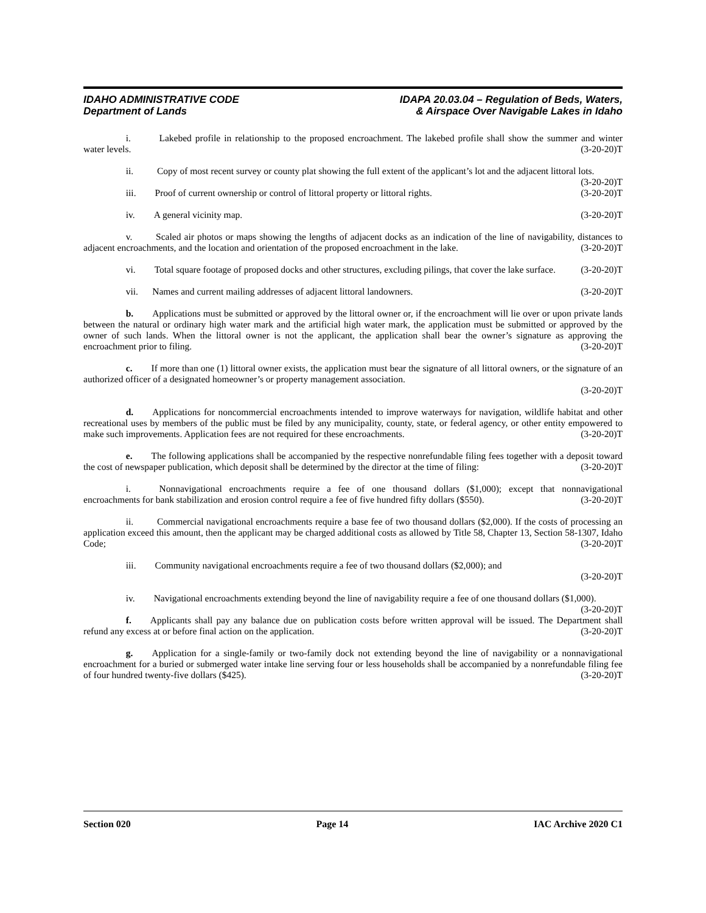IDAHO ADMINISTRATIVE CODE
Department of Lands
IDAPA 20.03.04 – Regulation of Beds, Waters,
& Airspace Over Navigable Lakes in Idaho
     i.   Lakebed profile in relationship to the proposed encroachment. The lakebed profile shall show the summer and winter water levels. (3-20-20)T
     ii.   Copy of most recent survey or county plat showing the full extent of the applicant’s lot and the adjacent littoral lots. (3-20-20)T
     iii.  Proof of current ownership or control of littoral property or littoral rights. (3-20-20)T
     iv.  A general vicinity map. (3-20-20)T
     v.   Scaled air photos or maps showing the lengths of adjacent docks as an indication of the line of navigability, distances to adjacent encroachments, and the location and orientation of the proposed encroachment in the lake. (3-20-20)T
     vi.  Total square footage of proposed docks and other structures, excluding pilings, that cover the lake surface. (3-20-20)T
     vii.  Names and current mailing addresses of adjacent littoral landowners. (3-20-20)T
     b.  Applications must be submitted or approved by the littoral owner or, if the encroachment will lie over or upon private lands between the natural or ordinary high water mark and the artificial high water mark, the application must be submitted or approved by the owner of such lands. When the littoral owner is not the applicant, the application shall bear the owner’s signature as approving the encroachment prior to filing. (3-20-20)T
     c.  If more than one (1) littoral owner exists, the application must bear the signature of all littoral owners, or the signature of an authorized officer of a designated homeowner’s or property management association.
(3-20-20)T
     d.  Applications for noncommercial encroachments intended to improve waterways for navigation, wildlife habitat and other recreational uses by members of the public must be filed by any municipality, county, state, or federal agency, or other entity empowered to make such improvements. Application fees are not required for these encroachments. (3-20-20)T
     e.  The following applications shall be accompanied by the respective nonrefundable filing fees together with a deposit toward the cost of newspaper publication, which deposit shall be determined by the director at the time of filing: (3-20-20)T
     i.   Nonnavigational encroachments require a fee of one thousand dollars ($1,000); except that nonnavigational encroachments for bank stabilization and erosion control require a fee of five hundred fifty dollars ($550). (3-20-20)T
     ii.   Commercial navigational encroachments require a base fee of two thousand dollars ($2,000). If the costs of processing an application exceed this amount, then the applicant may be charged additional costs as allowed by Title 58, Chapter 13, Section 58-1307, Idaho Code; (3-20-20)T
     iii.  Community navigational encroachments require a fee of two thousand dollars ($2,000); and
(3-20-20)T
     iv.  Navigational encroachments extending beyond the line of navigability require a fee of one thousand dollars ($1,000). (3-20-20)T
     f.  Applicants shall pay any balance due on publication costs before written approval will be issued. The Department shall refund any excess at or before final action on the application. (3-20-20)T
     g.  Application for a single-family or two-family dock not extending beyond the line of navigability or a nonnavigational encroachment for a buried or submerged water intake line serving four or less households shall be accompanied by a nonrefundable filing fee of four hundred twenty-five dollars ($425). (3-20-20)T
Section 020 Page 14 IAC Archive 2020 C1